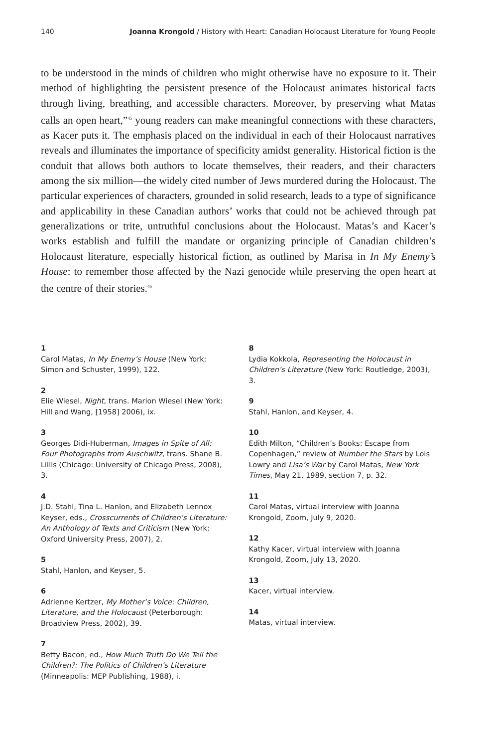140 Joanna Krongold / History with Heart: Canadian Holocaust Literature for Young People
to be understood in the minds of children who might otherwise have no exposure to it. Their method of highlighting the persistent presence of the Holocaust animates historical facts through living, breathing, and accessible characters. Moreover, by preserving what Matas calls an open heart,”<sup>45</sup> young readers can make meaningful connections with these characters, as Kacer puts it. The emphasis placed on the individual in each of their Holocaust narratives reveals and illuminates the importance of specificity amidst generality. Historical fiction is the conduit that allows both authors to locate themselves, their readers, and their characters among the six million—the widely cited number of Jews murdered during the Holocaust. The particular experiences of characters, grounded in solid research, leads to a type of significance and applicability in these Canadian authors’ works that could not be achieved through pat generalizations or trite, untruthful conclusions about the Holocaust. Matas’s and Kacer’s works establish and fulfill the mandate or organizing principle of Canadian children’s Holocaust literature, especially historical fiction, as outlined by Marisa in In My Enemy’s House: to remember those affected by the Nazi genocide while preserving the open heart at the centre of their stories.<sup>46</sup>
1
Carol Matas, In My Enemy’s House (New York: Simon and Schuster, 1999), 122.
2
Elie Wiesel, Night, trans. Marion Wiesel (New York: Hill and Wang, [1958] 2006), ix.
3
Georges Didi-Huberman, Images in Spite of All: Four Photographs from Auschwitz, trans. Shane B. Lillis (Chicago: University of Chicago Press, 2008), 3.
4
J.D. Stahl, Tina L. Hanlon, and Elizabeth Lennox Keyser, eds., Crosscurrents of Children’s Literature: An Anthology of Texts and Criticism (New York: Oxford University Press, 2007), 2.
5
Stahl, Hanlon, and Keyser, 5.
6
Adrienne Kertzer, My Mother’s Voice: Children, Literature, and the Holocaust (Peterborough: Broadview Press, 2002), 39.
7
Betty Bacon, ed., How Much Truth Do We Tell the Children?: The Politics of Children’s Literature (Minneapolis: MEP Publishing, 1988), i.
8
Lydia Kokkola, Representing the Holocaust in Children’s Literature (New York: Routledge, 2003), 3.
9
Stahl, Hanlon, and Keyser, 4.
10
Edith Milton, “Children’s Books: Escape from Copenhagen,” review of Number the Stars by Lois Lowry and Lisa’s War by Carol Matas, New York Times, May 21, 1989, section 7, p. 32.
11
Carol Matas, virtual interview with Joanna Krongold, Zoom, July 9, 2020.
12
Kathy Kacer, virtual interview with Joanna Krongold, Zoom, July 13, 2020.
13
Kacer, virtual interview.
14
Matas, virtual interview.